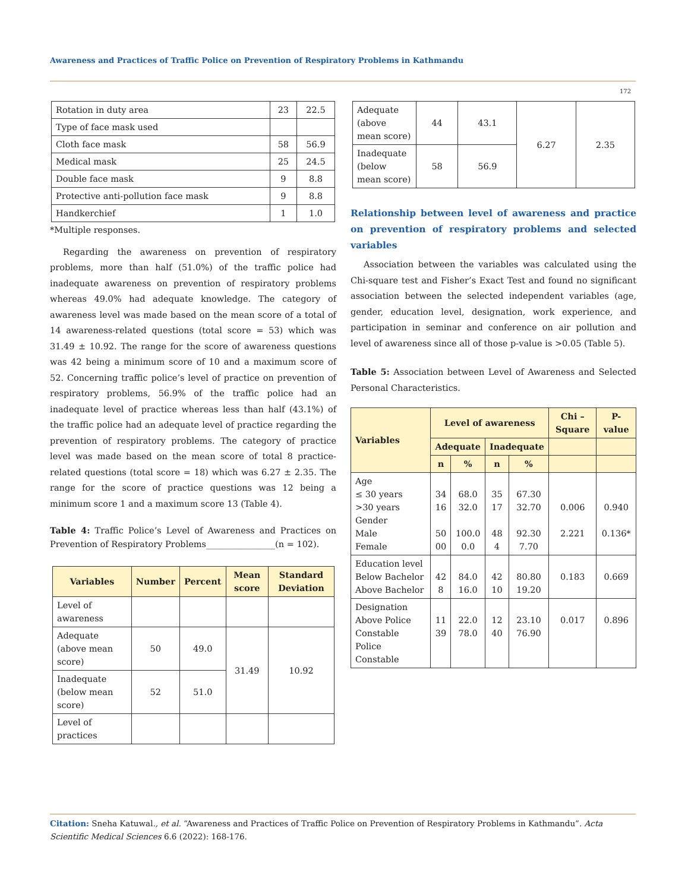Awareness and Practices of Traffic Police on Prevention of Respiratory Problems in Kathmandu
172
| Rotation in duty area | 23 | 22.5 |
| Type of face mask used | | |
| Cloth face mask | 58 | 56.9 |
| Medical mask | 25 | 24.5 |
| Double face mask | 9 | 8.8 |
| Protective anti-pollution face mask | 9 | 8.8 |
| Handkerchief | 1 | 1.0 |
*Multiple responses.
Regarding the awareness on prevention of respiratory problems, more than half (51.0%) of the traffic police had inadequate awareness on prevention of respiratory problems whereas 49.0% had adequate knowledge. The category of awareness level was made based on the mean score of a total of 14 awareness-related questions (total score = 53) which was 31.49 ± 10.92. The range for the score of awareness questions was 42 being a minimum score of 10 and a maximum score of 52. Concerning traffic police’s level of practice on prevention of respiratory problems, 56.9% of the traffic police had an inadequate level of practice whereas less than half (43.1%) of the traffic police had an adequate level of practice regarding the prevention of respiratory problems. The category of practice level was made based on the mean score of total 8 practice-related questions (total score = 18) which was 6.27 ± 2.35. The range for the score of practice questions was 12 being a minimum score 1 and a maximum score 13 (Table 4).
Table 4: Traffic Police’s Level of Awareness and Practices on Prevention of Respiratory Problems________________(n = 102).
| Variables | Number | Percent | Mean score | Standard Deviation |
| --- | --- | --- | --- | --- |
| Level of awareness | | | | |
| Adequate (above mean score) | 50 | 49.0 | 31.49 | 10.92 |
| Inadequate (below mean score) | 52 | 51.0 | | |
| Level of practices | | | | |
| Adequate (above mean score) | 44 | 43.1 | 6.27 | 2.35 |
| Inadequate (below mean score) | 58 | 56.9 | | |
Relationship between level of awareness and practice on prevention of respiratory problems and selected variables
Association between the variables was calculated using the Chi-square test and Fisher’s Exact Test and found no significant association between the selected independent variables (age, gender, education level, designation, work experience, and participation in seminar and conference on air pollution and level of awareness since all of those p-value is >0.05 (Table 5).
Table 5: Association between Level of Awareness and Selected Personal Characteristics.
| Variables | Level of awareness | | | | Chi – Square | P- value |
| --- | --- | --- | --- | --- | --- | --- |
| | Adequate | | Inadequate | | | |
| | n | % | n | % | | |
| Age ≤ 30 years >30 years Gender Male Female | 34 16 50 00 | 68.0 32.0 100.0 0.0 | 35 17 48 4 | 67.30 32.70 92.30 7.70 | 0.006 2.221 | 0.940 0.136* |
| Education level Below Bachelor Above Bachelor | 42 8 | 84.0 16.0 | 42 10 | 80.80 19.20 | 0.183 | 0.669 |
| Designation Above Police Constable Police Constable | 11 39 | 22.0 78.0 | 12 40 | 23.10 76.90 | 0.017 | 0.896 |
Citation: Sneha Katuwal., et al. “Awareness and Practices of Traffic Police on Prevention of Respiratory Problems in Kathmandu”. Acta Scientific Medical Sciences 6.6 (2022): 168-176.